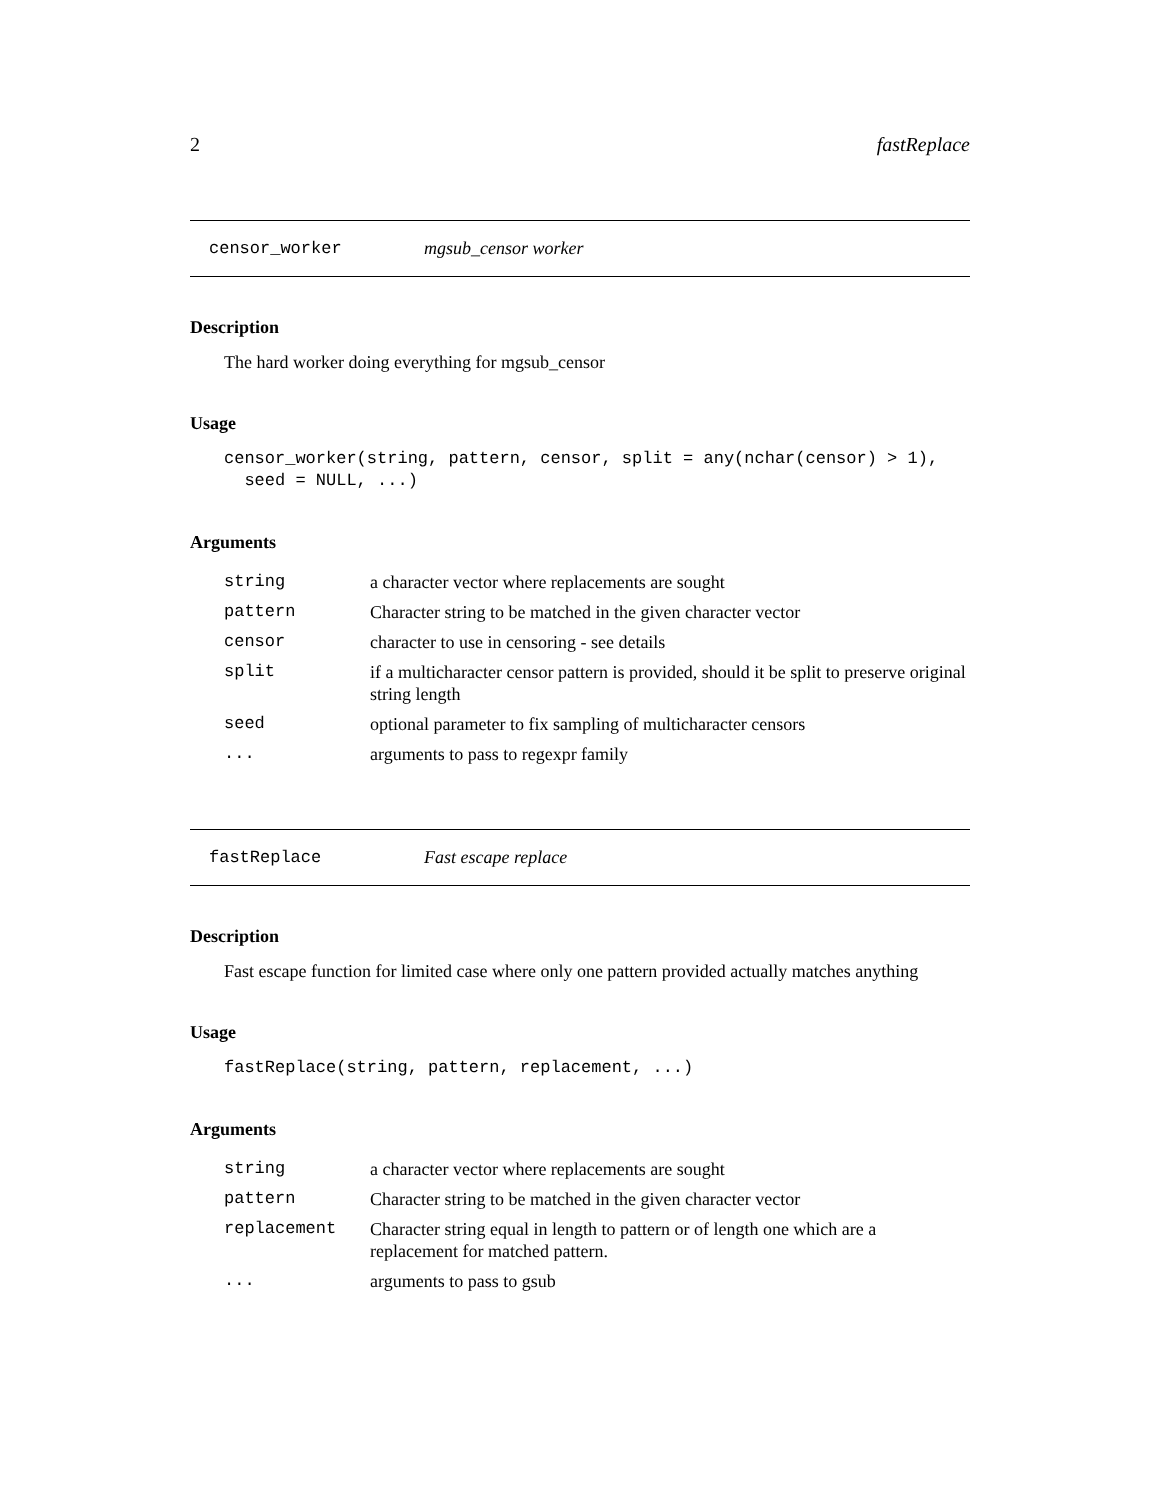2 fastReplace
censor_worker mgsub_censor worker
Description
The hard worker doing everything for mgsub_censor
Usage
censor_worker(string, pattern, censor, split = any(nchar(censor) > 1),
  seed = NULL, ...)
Arguments
| string | a character vector where replacements are sought |
| pattern | Character string to be matched in the given character vector |
| censor | character to use in censoring - see details |
| split | if a multicharacter censor pattern is provided, should it be split to preserve original string length |
| seed | optional parameter to fix sampling of multicharacter censors |
| ... | arguments to pass to regexpr family |
fastReplace Fast escape replace
Description
Fast escape function for limited case where only one pattern provided actually matches anything
Usage
fastReplace(string, pattern, replacement, ...)
Arguments
| string | a character vector where replacements are sought |
| pattern | Character string to be matched in the given character vector |
| replacement | Character string equal in length to pattern or of length one which are a replacement for matched pattern. |
| ... | arguments to pass to gsub |